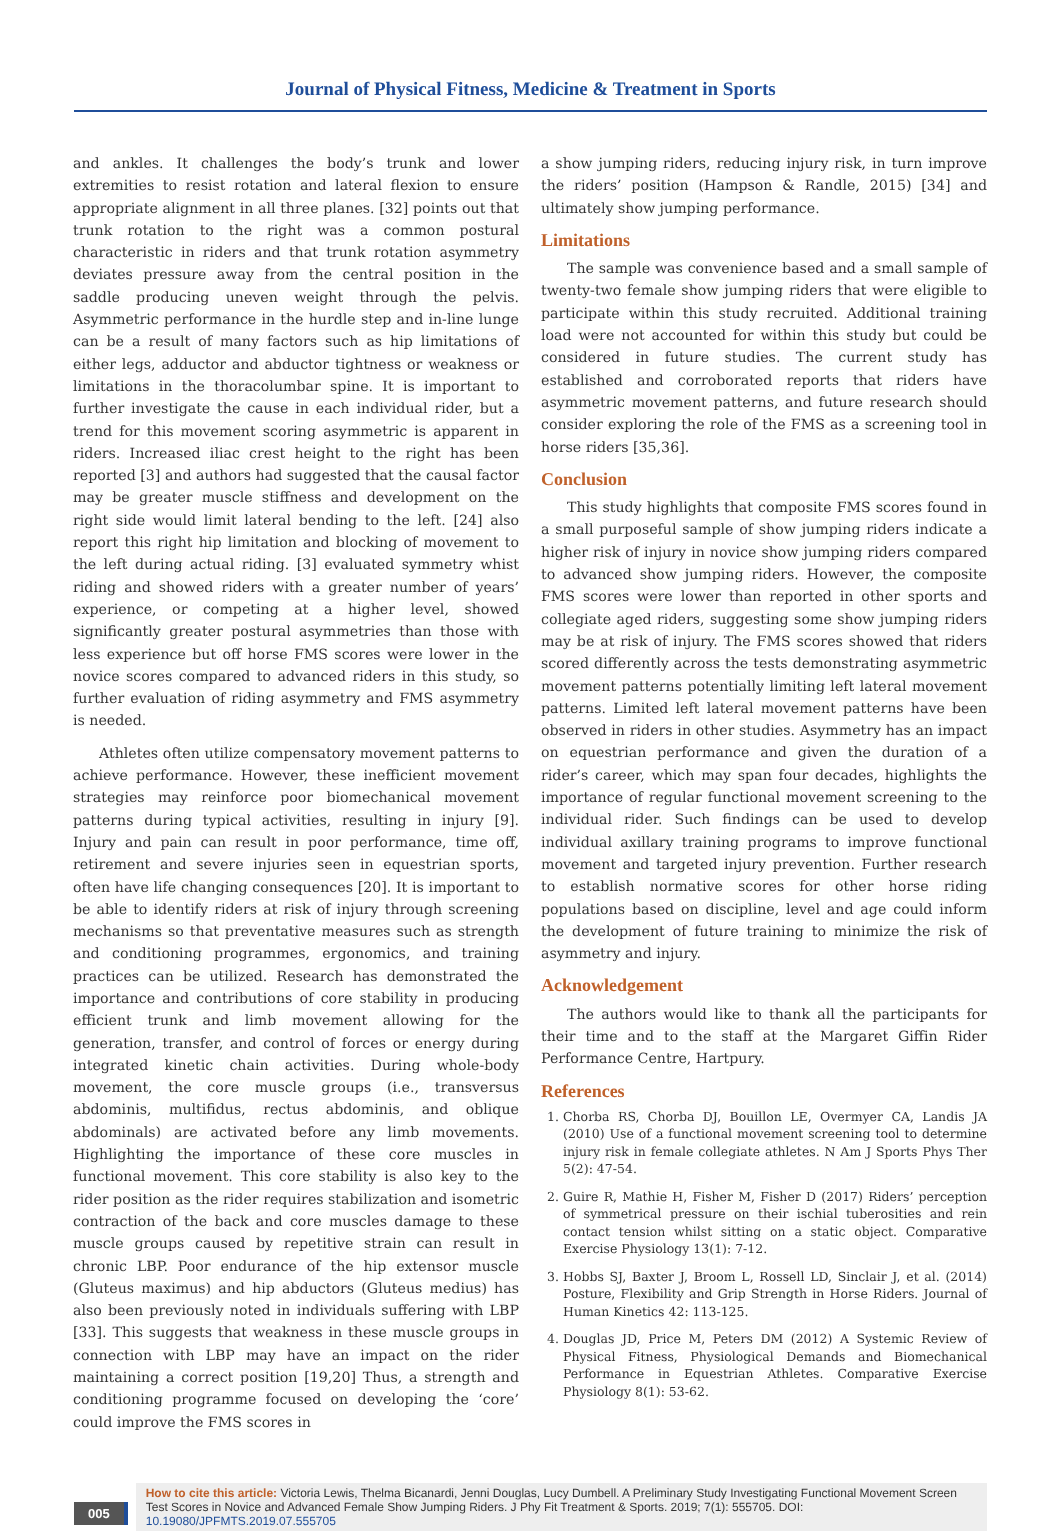Journal of Physical Fitness, Medicine & Treatment in Sports
and ankles. It challenges the body’s trunk and lower extremities to resist rotation and lateral flexion to ensure appropriate alignment in all three planes. [32] points out that trunk rotation to the right was a common postural characteristic in riders and that trunk rotation asymmetry deviates pressure away from the central position in the saddle producing uneven weight through the pelvis. Asymmetric performance in the hurdle step and in-line lunge can be a result of many factors such as hip limitations of either legs, adductor and abductor tightness or weakness or limitations in the thoracolumbar spine. It is important to further investigate the cause in each individual rider, but a trend for this movement scoring asymmetric is apparent in riders. Increased iliac crest height to the right has been reported [3] and authors had suggested that the causal factor may be greater muscle stiffness and development on the right side would limit lateral bending to the left. [24] also report this right hip limitation and blocking of movement to the left during actual riding. [3] evaluated symmetry whist riding and showed riders with a greater number of years’ experience, or competing at a higher level, showed significantly greater postural asymmetries than those with less experience but off horse FMS scores were lower in the novice scores compared to advanced riders in this study, so further evaluation of riding asymmetry and FMS asymmetry is needed.
Athletes often utilize compensatory movement patterns to achieve performance. However, these inefficient movement strategies may reinforce poor biomechanical movement patterns during typical activities, resulting in injury [9]. Injury and pain can result in poor performance, time off, retirement and severe injuries seen in equestrian sports, often have life changing consequences [20]. It is important to be able to identify riders at risk of injury through screening mechanisms so that preventative measures such as strength and conditioning programmes, ergonomics, and training practices can be utilized. Research has demonstrated the importance and contributions of core stability in producing efficient trunk and limb movement allowing for the generation, transfer, and control of forces or energy during integrated kinetic chain activities. During whole-body movement, the core muscle groups (i.e., transversus abdominis, multifidus, rectus abdominis, and oblique abdominals) are activated before any limb movements. Highlighting the importance of these core muscles in functional movement. This core stability is also key to the rider position as the rider requires stabilization and isometric contraction of the back and core muscles damage to these muscle groups caused by repetitive strain can result in chronic LBP. Poor endurance of the hip extensor muscle (Gluteus maximus) and hip abductors (Gluteus medius) has also been previously noted in individuals suffering with LBP [33]. This suggests that weakness in these muscle groups in connection with LBP may have an impact on the rider maintaining a correct position [19,20] Thus, a strength and conditioning programme focused on developing the ‘core’ could improve the FMS scores in
a show jumping riders, reducing injury risk, in turn improve the riders’ position (Hampson & Randle, 2015) [34] and ultimately show jumping performance.
Limitations
The sample was convenience based and a small sample of twenty-two female show jumping riders that were eligible to participate within this study recruited. Additional training load were not accounted for within this study but could be considered in future studies. The current study has established and corroborated reports that riders have asymmetric movement patterns, and future research should consider exploring the role of the FMS as a screening tool in horse riders [35,36].
Conclusion
This study highlights that composite FMS scores found in a small purposeful sample of show jumping riders indicate a higher risk of injury in novice show jumping riders compared to advanced show jumping riders. However, the composite FMS scores were lower than reported in other sports and collegiate aged riders, suggesting some show jumping riders may be at risk of injury. The FMS scores showed that riders scored differently across the tests demonstrating asymmetric movement patterns potentially limiting left lateral movement patterns. Limited left lateral movement patterns have been observed in riders in other studies. Asymmetry has an impact on equestrian performance and given the duration of a rider’s career, which may span four decades, highlights the importance of regular functional movement screening to the individual rider. Such findings can be used to develop individual axillary training programs to improve functional movement and targeted injury prevention. Further research to establish normative scores for other horse riding populations based on discipline, level and age could inform the development of future training to minimize the risk of asymmetry and injury.
Acknowledgement
The authors would like to thank all the participants for their time and to the staff at the Margaret Giffin Rider Performance Centre, Hartpury.
References
1. Chorba RS, Chorba DJ, Bouillon LE, Overmyer CA, Landis JA (2010) Use of a functional movement screening tool to determine injury risk in female collegiate athletes. N Am J Sports Phys Ther 5(2): 47-54.
2. Guire R, Mathie H, Fisher M, Fisher D (2017) Riders’ perception of symmetrical pressure on their ischial tuberosities and rein contact tension whilst sitting on a static object. Comparative Exercise Physiology 13(1): 7-12.
3. Hobbs SJ, Baxter J, Broom L, Rossell LD, Sinclair J, et al. (2014) Posture, Flexibility and Grip Strength in Horse Riders. Journal of Human Kinetics 42: 113-125.
4. Douglas JD, Price M, Peters DM (2012) A Systemic Review of Physical Fitness, Physiological Demands and Biomechanical Performance in Equestrian Athletes. Comparative Exercise Physiology 8(1): 53-62.
005
How to cite this article: Victoria Lewis, Thelma Bicanardi, Jenni Douglas, Lucy Dumbell. A Preliminary Study Investigating Functional Movement Screen Test Scores in Novice and Advanced Female Show Jumping Riders. J Phy Fit Treatment & Sports. 2019; 7(1): 555705. DOI: 10.19080/JPFMTS.2019.07.555705